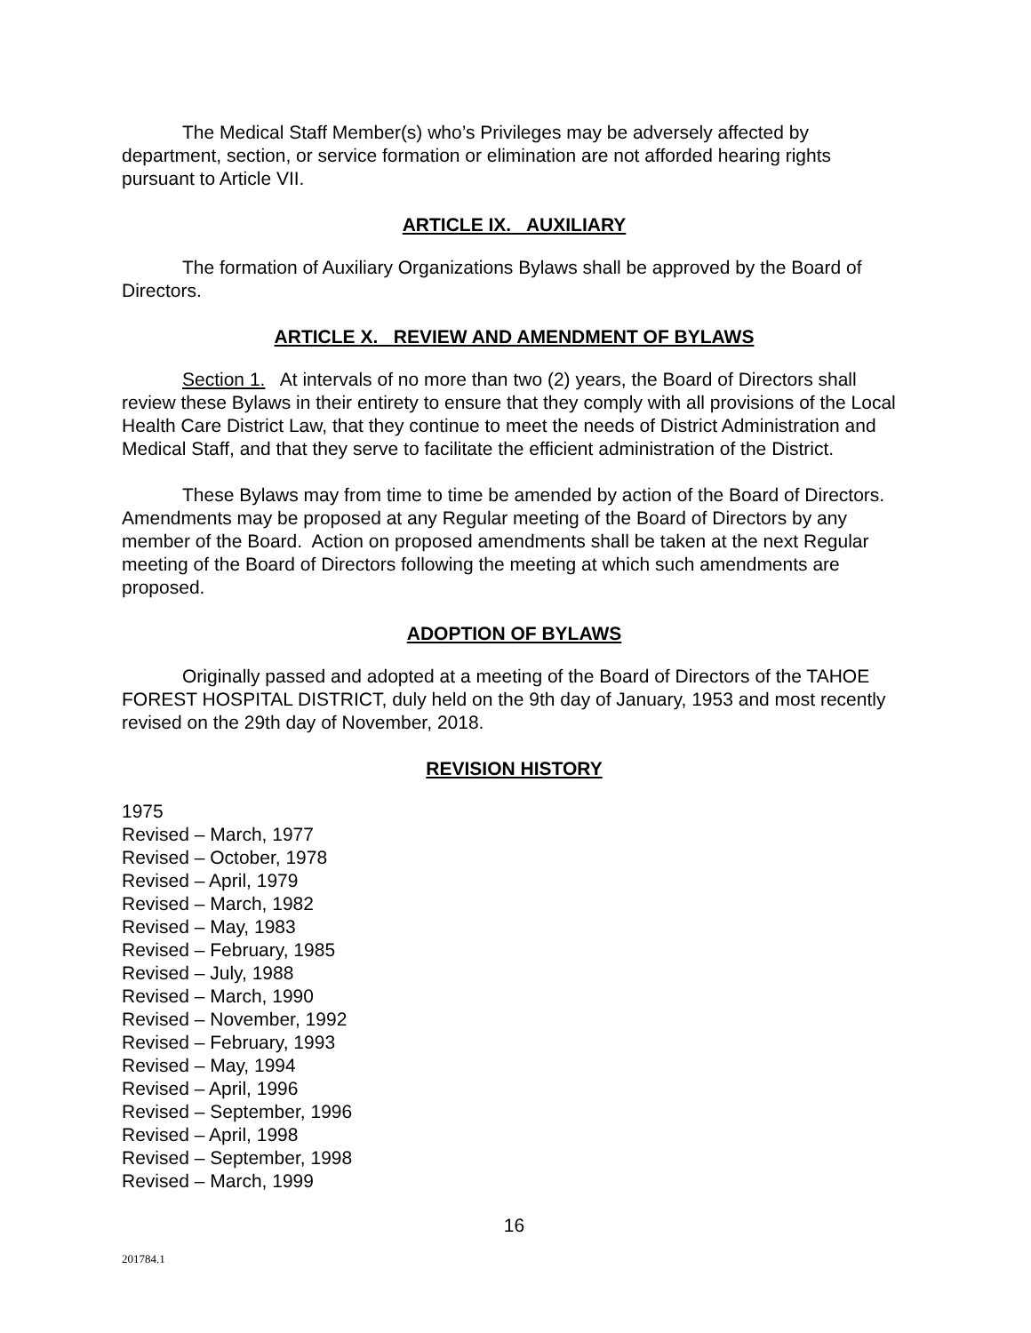The Medical Staff Member(s) who’s Privileges may be adversely affected by department, section, or service formation or elimination are not afforded hearing rights pursuant to Article VII.
ARTICLE IX. AUXILIARY
The formation of Auxiliary Organizations Bylaws shall be approved by the Board of Directors.
ARTICLE X. REVIEW AND AMENDMENT OF BYLAWS
Section 1. At intervals of no more than two (2) years, the Board of Directors shall review these Bylaws in their entirety to ensure that they comply with all provisions of the Local Health Care District Law, that they continue to meet the needs of District Administration and Medical Staff, and that they serve to facilitate the efficient administration of the District.
These Bylaws may from time to time be amended by action of the Board of Directors. Amendments may be proposed at any Regular meeting of the Board of Directors by any member of the Board. Action on proposed amendments shall be taken at the next Regular meeting of the Board of Directors following the meeting at which such amendments are proposed.
ADOPTION OF BYLAWS
Originally passed and adopted at a meeting of the Board of Directors of the TAHOE FOREST HOSPITAL DISTRICT, duly held on the 9th day of January, 1953 and most recently revised on the 29th day of November, 2018.
REVISION HISTORY
1975
Revised – March, 1977
Revised – October, 1978
Revised – April, 1979
Revised – March, 1982
Revised – May, 1983
Revised – February, 1985
Revised – July, 1988
Revised – March, 1990
Revised – November, 1992
Revised – February, 1993
Revised – May, 1994
Revised – April, 1996
Revised – September, 1996
Revised – April, 1998
Revised – September, 1998
Revised – March, 1999
16
201784.1